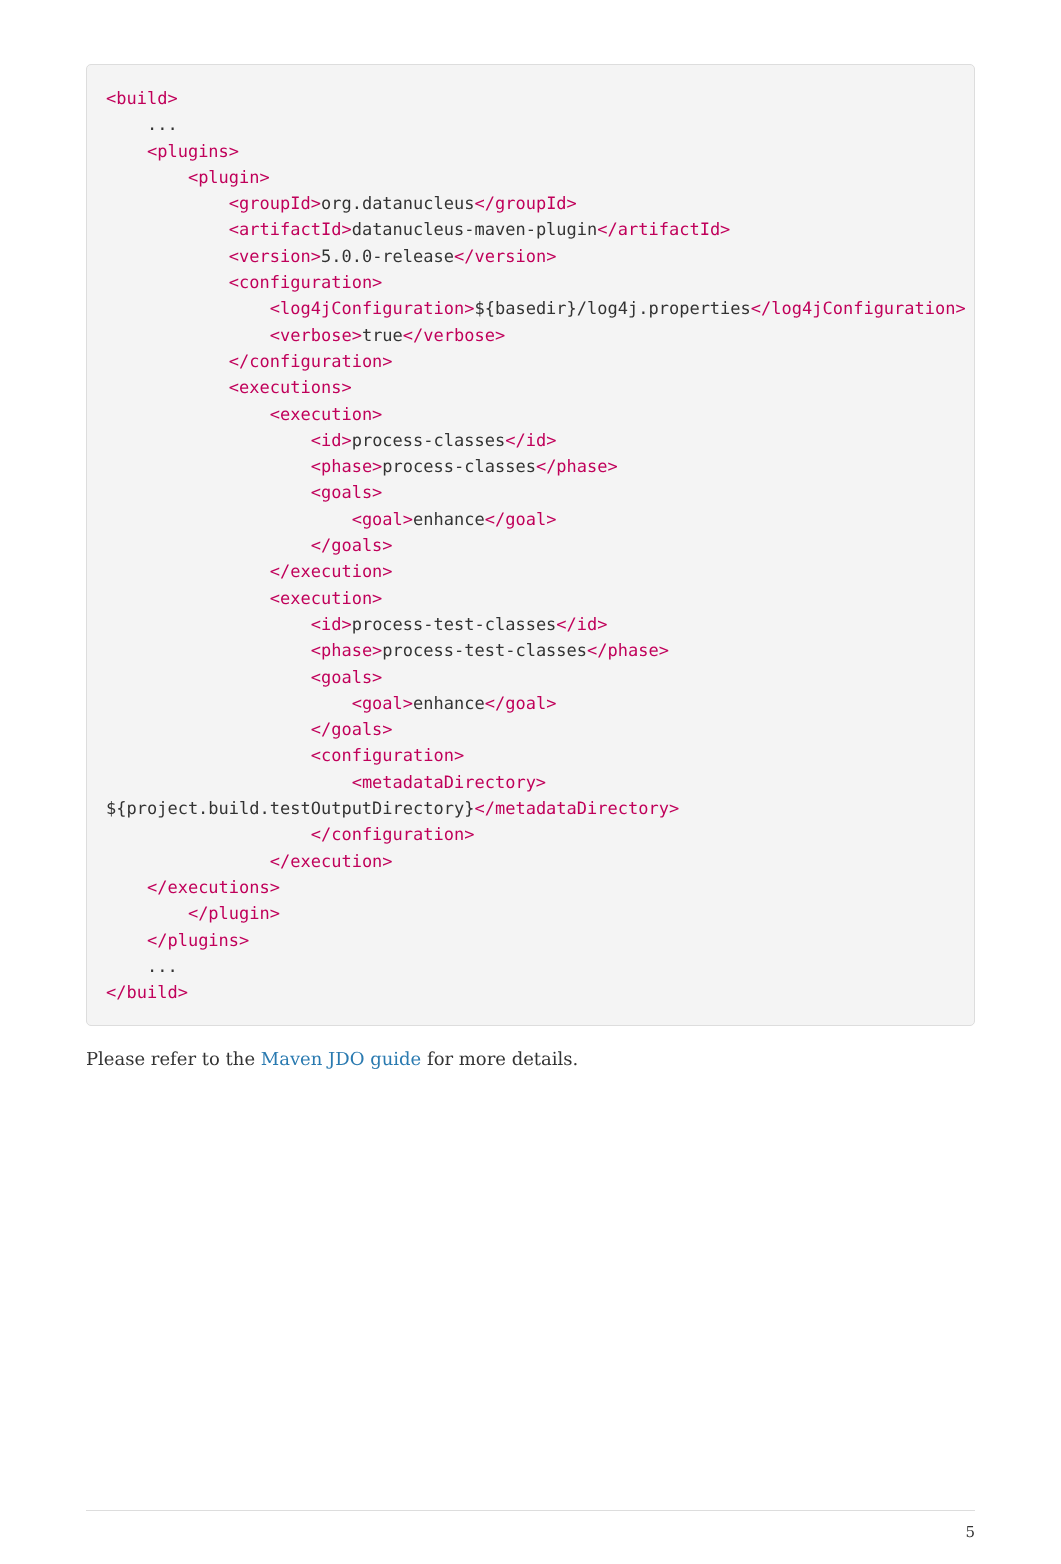<build>
    ...
    <plugins>
        <plugin>
            <groupId>org.datanucleus</groupId>
            <artifactId>datanucleus-maven-plugin</artifactId>
            <version>5.0.0-release</version>
            <configuration>
                <log4jConfiguration>${basedir}/log4j.properties</log4jConfiguration>
                <verbose>true</verbose>
            </configuration>
            <executions>
                <execution>
                    <id>process-classes</id>
                    <phase>process-classes</phase>
                    <goals>
                        <goal>enhance</goal>
                    </goals>
                </execution>
                <execution>
                    <id>process-test-classes</id>
                    <phase>process-test-classes</phase>
                    <goals>
                        <goal>enhance</goal>
                    </goals>
                    <configuration>
                        <metadataDirectory>
${project.build.testOutputDirectory}</metadataDirectory>
                    </configuration>
                </execution>
    </executions>
        </plugin>
    </plugins>
    ...
</build>
Please refer to the Maven JDO guide for more details.
5